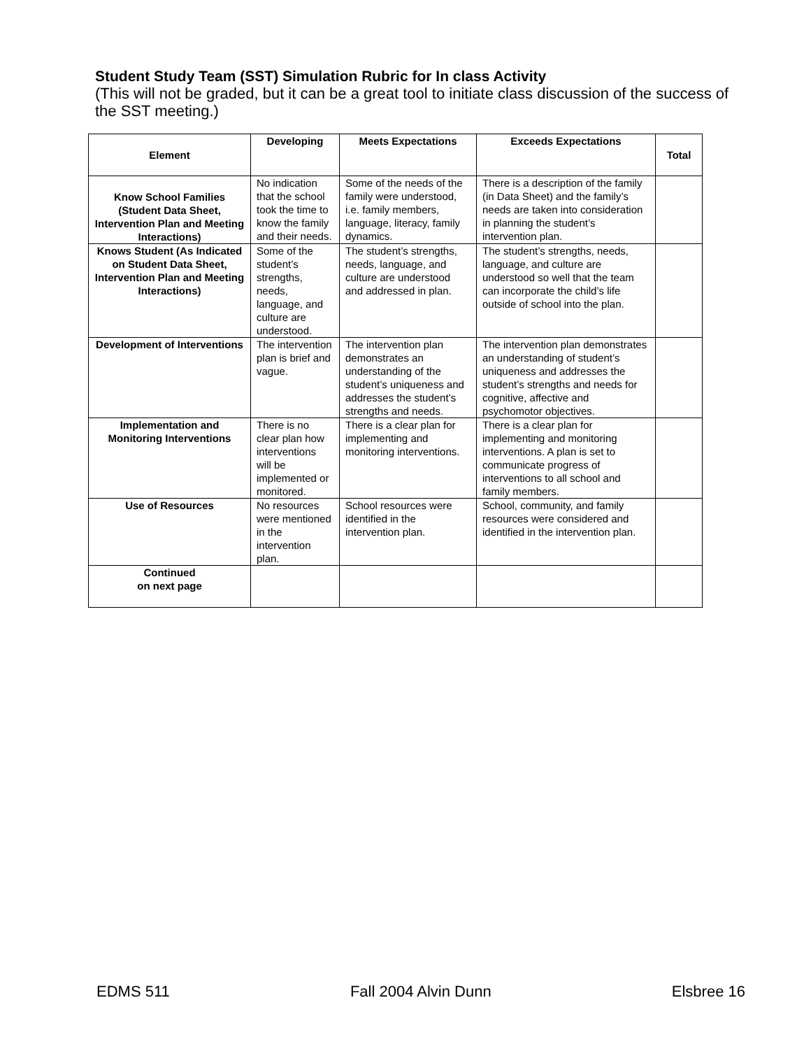Student Study Team (SST) Simulation Rubric for In class Activity
(This will not be graded, but it can be a great tool to initiate class discussion of the success of the SST meeting.)
| Element | Developing | Meets Expectations | Exceeds Expectations | Total |
| --- | --- | --- | --- | --- |
| Know School Families (Student Data Sheet, Intervention Plan and Meeting Interactions) | No indication that the school took the time to know the family and their needs. | Some of the needs of the family were understood, i.e. family members, language, literacy, family dynamics. | There is a description of the family (in Data Sheet) and the family’s needs are taken into consideration in planning the student’s intervention plan. | |
| Knows Student (As Indicated on Student Data Sheet, Intervention Plan and Meeting Interactions) | Some of the student’s strengths, needs, language, and culture are understood. | The student’s strengths, needs, language, and culture are understood and addressed in plan. | The student’s strengths, needs, language, and culture are understood so well that the team can incorporate the child’s life outside of school into the plan. | |
| Development of Interventions | The intervention plan is brief and vague. | The intervention plan demonstrates an understanding of the student’s uniqueness and addresses the student’s strengths and needs. | The intervention plan demonstrates an understanding of student’s uniqueness and addresses the student’s strengths and needs for cognitive, affective and psychomotor objectives. | |
| Implementation and Monitoring Interventions | There is no clear plan how interventions will be implemented or monitored. | There is a clear plan for implementing and monitoring interventions. | There is a clear plan for implementing and monitoring interventions. A plan is set to communicate progress of interventions to all school and family members. | |
| Use of Resources | No resources were mentioned in the intervention plan. | School resources were identified in the intervention plan. | School, community, and family resources were considered and identified in the intervention plan. | |
| Continued on next page | | | | |
EDMS 511 Fall 2004 Alvin Dunn Elsbree 16